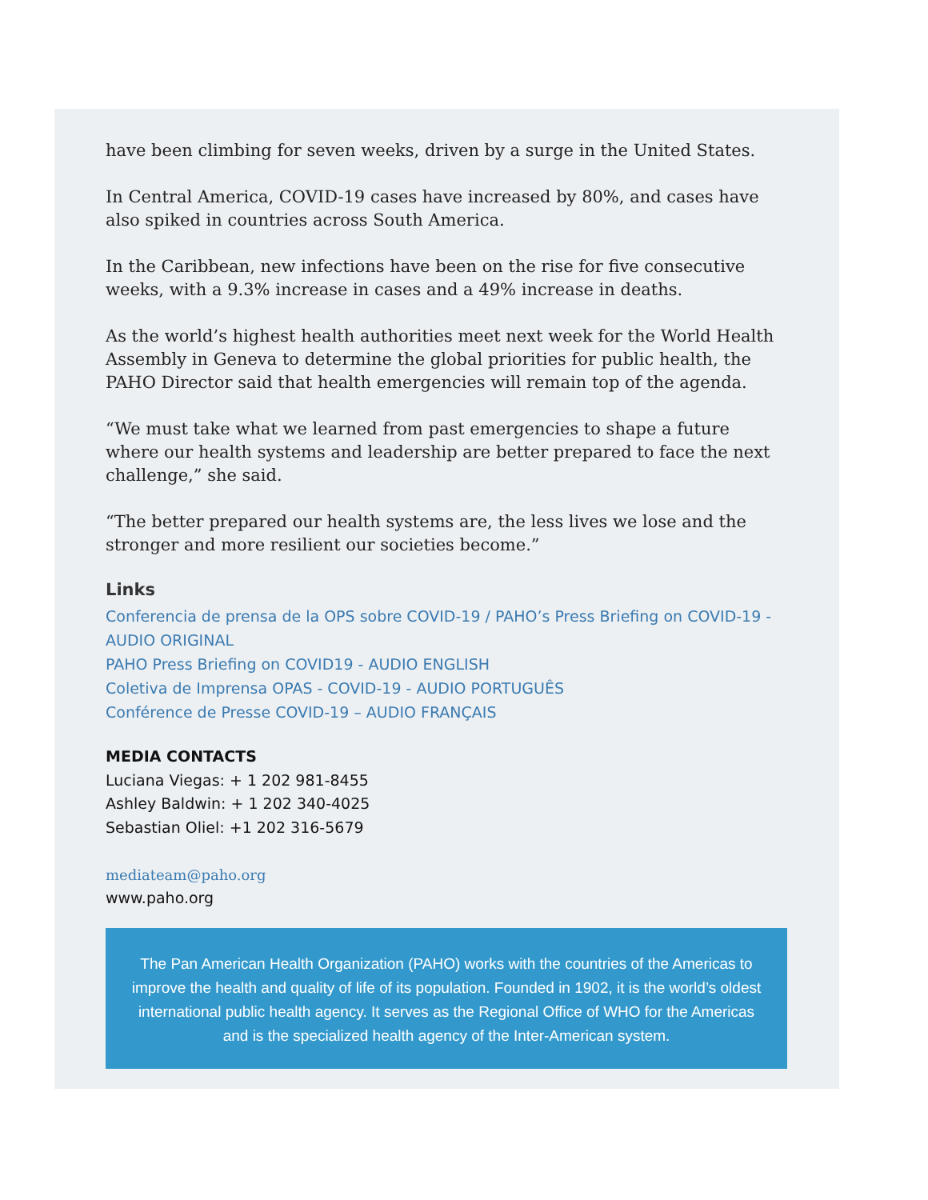have been climbing for seven weeks, driven by a surge in the United States.
In Central America, COVID-19 cases have increased by 80%, and cases have also spiked in countries across South America.
In the Caribbean, new infections have been on the rise for five consecutive weeks, with a 9.3% increase in cases and a 49% increase in deaths.
As the world’s highest health authorities meet next week for the World Health Assembly in Geneva to determine the global priorities for public health, the PAHO Director said that health emergencies will remain top of the agenda.
“We must take what we learned from past emergencies to shape a future where our health systems and leadership are better prepared to face the next challenge,” she said.
“The better prepared our health systems are, the less lives we lose and the stronger and more resilient our societies become.”
Links
Conferencia de prensa de la OPS sobre COVID-19 / PAHO’s Press Briefing on COVID-19 - AUDIO ORIGINAL
PAHO Press Briefing on COVID19 - AUDIO ENGLISH
Coletiva de Imprensa OPAS - COVID-19 - AUDIO PORTUGUÊS
Conférence de Presse COVID-19 – AUDIO FRANÇAIS
MEDIA CONTACTS
Luciana Viegas: + 1 202 981-8455
Ashley Baldwin: + 1 202 340-4025
Sebastian Oliel: +1 202 316-5679
mediateam@paho.org
www.paho.org
The Pan American Health Organization (PAHO) works with the countries of the Americas to improve the health and quality of life of its population. Founded in 1902, it is the world’s oldest international public health agency. It serves as the Regional Office of WHO for the Americas and is the specialized health agency of the Inter-American system.